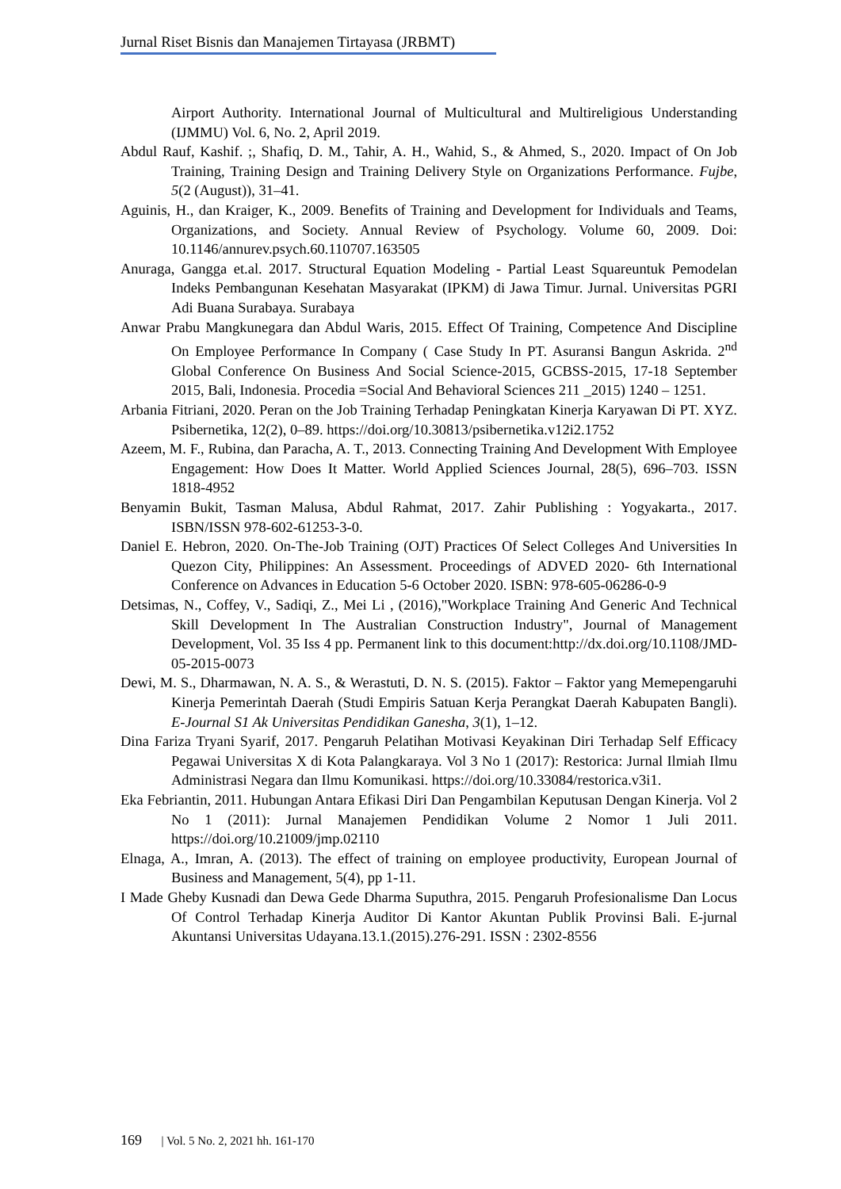Jurnal Riset Bisnis dan Manajemen Tirtayasa (JRBMT)
Airport Authority. International Journal of Multicultural and Multireligious Understanding (IJMMU) Vol. 6, No. 2, April 2019.
Abdul Rauf, Kashif. ;, Shafiq, D. M., Tahir, A. H., Wahid, S., & Ahmed, S., 2020. Impact of On Job Training, Training Design and Training Delivery Style on Organizations Performance. Fujbe, 5(2 (August)), 31–41.
Aguinis, H., dan Kraiger, K., 2009. Benefits of Training and Development for Individuals and Teams, Organizations, and Society. Annual Review of Psychology. Volume 60, 2009. Doi: 10.1146/annurev.psych.60.110707.163505
Anuraga, Gangga et.al. 2017. Structural Equation Modeling - Partial Least Squareuntuk Pemodelan Indeks Pembangunan Kesehatan Masyarakat (IPKM) di Jawa Timur. Jurnal. Universitas PGRI Adi Buana Surabaya. Surabaya
Anwar Prabu Mangkunegara dan Abdul Waris, 2015. Effect Of Training, Competence And Discipline On Employee Performance In Company ( Case Study In PT. Asuransi Bangun Askrida. 2<sup>nd</sup> Global Conference On Business And Social Science-2015, GCBSS-2015, 17-18 September 2015, Bali, Indonesia. Procedia =Social And Behavioral Sciences 211 _2015) 1240 – 1251.
Arbania Fitriani, 2020. Peran on the Job Training Terhadap Peningkatan Kinerja Karyawan Di PT. XYZ. Psibernetika, 12(2), 0–89. https://doi.org/10.30813/psibernetika.v12i2.1752
Azeem, M. F., Rubina, dan Paracha, A. T., 2013. Connecting Training And Development With Employee Engagement: How Does It Matter. World Applied Sciences Journal, 28(5), 696–703. ISSN 1818-4952
Benyamin Bukit, Tasman Malusa, Abdul Rahmat, 2017. Zahir Publishing : Yogyakarta., 2017. ISBN/ISSN 978-602-61253-3-0.
Daniel E. Hebron, 2020. On-The-Job Training (OJT) Practices Of Select Colleges And Universities In Quezon City, Philippines: An Assessment. Proceedings of ADVED 2020- 6th International Conference on Advances in Education 5-6 October 2020. ISBN: 978-605-06286-0-9
Detsimas, N., Coffey, V., Sadiqi, Z., Mei Li , (2016),"Workplace Training And Generic And Technical Skill Development In The Australian Construction Industry", Journal of Management Development, Vol. 35 Iss 4 pp. Permanent link to this document:http://dx.doi.org/10.1108/JMD-05-2015-0073
Dewi, M. S., Dharmawan, N. A. S., & Werastuti, D. N. S. (2015). Faktor – Faktor yang Memepengaruhi Kinerja Pemerintah Daerah (Studi Empiris Satuan Kerja Perangkat Daerah Kabupaten Bangli). E-Journal S1 Ak Universitas Pendidikan Ganesha, 3(1), 1–12.
Dina Fariza Tryani Syarif, 2017. Pengaruh Pelatihan Motivasi Keyakinan Diri Terhadap Self Efficacy Pegawai Universitas X di Kota Palangkaraya. Vol 3 No 1 (2017): Restorica: Jurnal Ilmiah Ilmu Administrasi Negara dan Ilmu Komunikasi. https://doi.org/10.33084/restorica.v3i1.
Eka Febriantin, 2011. Hubungan Antara Efikasi Diri Dan Pengambilan Keputusan Dengan Kinerja. Vol 2 No 1 (2011): Jurnal Manajemen Pendidikan Volume 2 Nomor 1 Juli 2011. https://doi.org/10.21009/jmp.02110
Elnaga, A., Imran, A. (2013). The effect of training on employee productivity, European Journal of Business and Management, 5(4), pp 1-11.
I Made Gheby Kusnadi dan Dewa Gede Dharma Suputhra, 2015. Pengaruh Profesionalisme Dan Locus Of Control Terhadap Kinerja Auditor Di Kantor Akuntan Publik Provinsi Bali. E-jurnal Akuntansi Universitas Udayana.13.1.(2015).276-291. ISSN : 2302-8556
169 | Vol. 5 No. 2, 2021 hh. 161-170